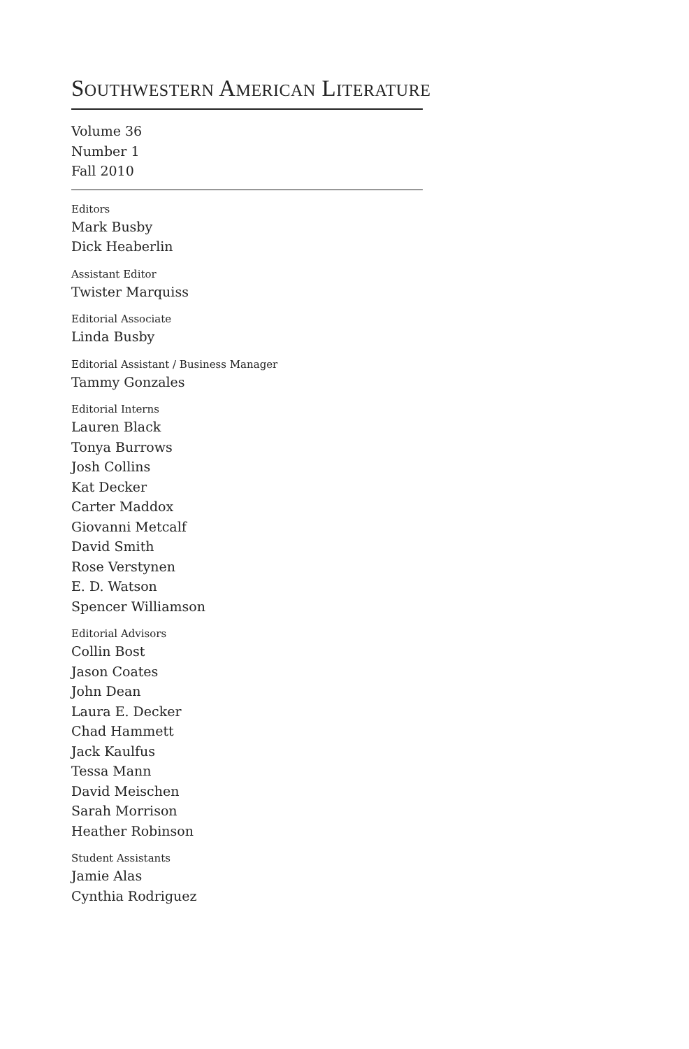SOUTHWESTERN AMERICAN LITERATURE
Volume 36
Number 1
Fall 2010
Editors
Mark Busby
Dick Heaberlin
Assistant Editor
Twister Marquiss
Editorial Associate
Linda Busby
Editorial Assistant / Business Manager
Tammy Gonzales
Editorial Interns
Lauren Black
Tonya Burrows
Josh Collins
Kat Decker
Carter Maddox
Giovanni Metcalf
David Smith
Rose Verstynen
E. D. Watson
Spencer Williamson
Editorial Advisors
Collin Bost
Jason Coates
John Dean
Laura E. Decker
Chad Hammett
Jack Kaulfus
Tessa Mann
David Meischen
Sarah Morrison
Heather Robinson
Student Assistants
Jamie Alas
Cynthia Rodriguez